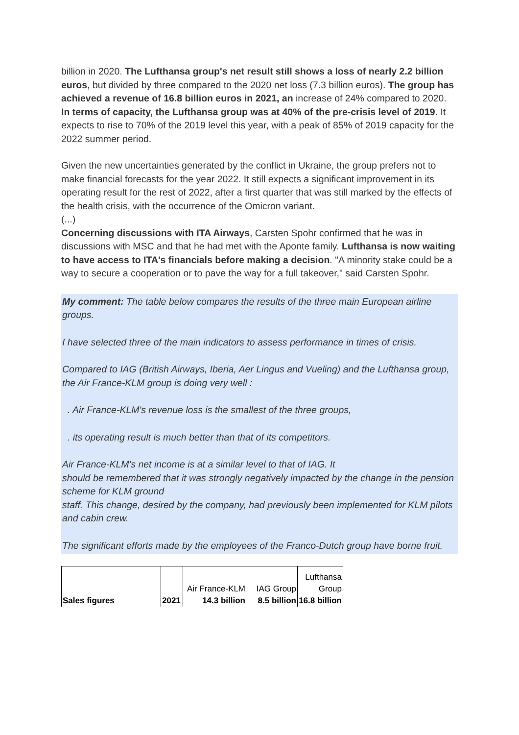billion in 2020. The Lufthansa group's net result still shows a loss of nearly 2.2 billion euros, but divided by three compared to the 2020 net loss (7.3 billion euros). The group has achieved a revenue of 16.8 billion euros in 2021, an increase of 24% compared to 2020.
In terms of capacity, the Lufthansa group was at 40% of the pre-crisis level of 2019. It expects to rise to 70% of the 2019 level this year, with a peak of 85% of 2019 capacity for the 2022 summer period.
Given the new uncertainties generated by the conflict in Ukraine, the group prefers not to make financial forecasts for the year 2022. It still expects a significant improvement in its operating result for the rest of 2022, after a first quarter that was still marked by the effects of the health crisis, with the occurrence of the Omicron variant.
(...)
Concerning discussions with ITA Airways, Carsten Spohr confirmed that he was in discussions with MSC and that he had met with the Aponte family. Lufthansa is now waiting to have access to ITA's financials before making a decision. "A minority stake could be a way to secure a cooperation or to pave the way for a full takeover," said Carsten Spohr.
My comment: The table below compares the results of the three main European airline groups.
I have selected three of the main indicators to assess performance in times of crisis.
Compared to IAG (British Airways, Iberia, Aer Lingus and Vueling) and the Lufthansa group, the Air France-KLM group is doing very well :
. Air France-KLM's revenue loss is the smallest of the three groups,
. its operating result is much better than that of its competitors.
Air France-KLM's net income is at a similar level to that of IAG. It
should be remembered that it was strongly negatively impacted by the change in the pension scheme for KLM ground
staff. This change, desired by the company, had previously been implemented for KLM pilots and cabin crew.
The significant efforts made by the employees of the Franco-Dutch group have borne fruit.
| | | Air France-KLM | IAG Group | Lufthansa Group |
| Sales figures | 2021 | 14.3 billion | 8.5 billion | 16.8 billion |